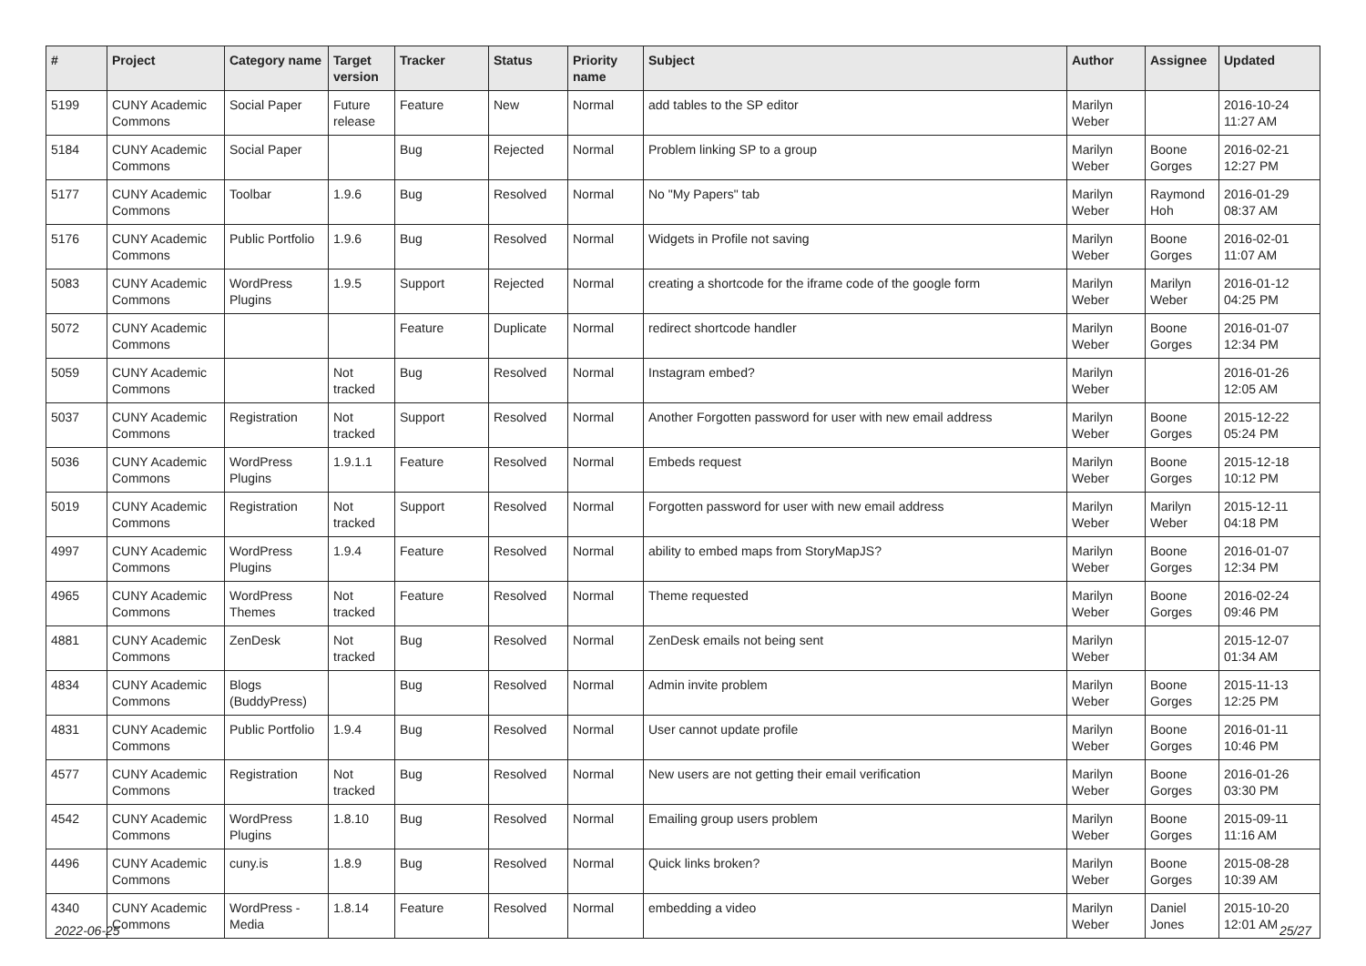| # | Project | Category name | Target version | Tracker | Status | Priority name | Subject | Author | Assignee | Updated |
| --- | --- | --- | --- | --- | --- | --- | --- | --- | --- | --- |
| 5199 | CUNY Academic Commons | Social Paper | Future release | Feature | New | Normal | add tables to the SP editor | Marilyn Weber | | 2016-10-24 11:27 AM |
| 5184 | CUNY Academic Commons | Social Paper | | Bug | Rejected | Normal | Problem linking SP to a group | Marilyn Weber | Boone Gorges | 2016-02-21 12:27 PM |
| 5177 | CUNY Academic Commons | Toolbar | 1.9.6 | Bug | Resolved | Normal | No "My Papers" tab | Marilyn Weber | Raymond Hoh | 2016-01-29 08:37 AM |
| 5176 | CUNY Academic Commons | Public Portfolio | 1.9.6 | Bug | Resolved | Normal | Widgets in Profile not saving | Marilyn Weber | Boone Gorges | 2016-02-01 11:07 AM |
| 5083 | CUNY Academic Commons | WordPress Plugins | 1.9.5 | Support | Rejected | Normal | creating a shortcode for the iframe code of the google form | Marilyn Weber | Marilyn Weber | 2016-01-12 04:25 PM |
| 5072 | CUNY Academic Commons | | | Feature | Duplicate | Normal | redirect shortcode handler | Marilyn Weber | Boone Gorges | 2016-01-07 12:34 PM |
| 5059 | CUNY Academic Commons | | Not tracked | Bug | Resolved | Normal | Instagram embed? | Marilyn Weber | | 2016-01-26 12:05 AM |
| 5037 | CUNY Academic Commons | Registration | Not tracked | Support | Resolved | Normal | Another Forgotten password for user with new email address | Marilyn Weber | Boone Gorges | 2015-12-22 05:24 PM |
| 5036 | CUNY Academic Commons | WordPress Plugins | 1.9.1.1 | Feature | Resolved | Normal | Embeds request | Marilyn Weber | Boone Gorges | 2015-12-18 10:12 PM |
| 5019 | CUNY Academic Commons | Registration | Not tracked | Support | Resolved | Normal | Forgotten password for user with new email address | Marilyn Weber | Marilyn Weber | 2015-12-11 04:18 PM |
| 4997 | CUNY Academic Commons | WordPress Plugins | 1.9.4 | Feature | Resolved | Normal | ability to embed maps from StoryMapJS? | Marilyn Weber | Boone Gorges | 2016-01-07 12:34 PM |
| 4965 | CUNY Academic Commons | WordPress Themes | Not tracked | Feature | Resolved | Normal | Theme requested | Marilyn Weber | Boone Gorges | 2016-02-24 09:46 PM |
| 4881 | CUNY Academic Commons | ZenDesk | Not tracked | Bug | Resolved | Normal | ZenDesk emails not being sent | Marilyn Weber | | 2015-12-07 01:34 AM |
| 4834 | CUNY Academic Commons | Blogs (BuddyPress) | | Bug | Resolved | Normal | Admin invite problem | Marilyn Weber | Boone Gorges | 2015-11-13 12:25 PM |
| 4831 | CUNY Academic Commons | Public Portfolio | 1.9.4 | Bug | Resolved | Normal | User cannot update profile | Marilyn Weber | Boone Gorges | 2016-01-11 10:46 PM |
| 4577 | CUNY Academic Commons | Registration | Not tracked | Bug | Resolved | Normal | New users are not getting their email verification | Marilyn Weber | Boone Gorges | 2016-01-26 03:30 PM |
| 4542 | CUNY Academic Commons | WordPress Plugins | 1.8.10 | Bug | Resolved | Normal | Emailing group users problem | Marilyn Weber | Boone Gorges | 2015-09-11 11:16 AM |
| 4496 | CUNY Academic Commons | cuny.is | 1.8.9 | Bug | Resolved | Normal | Quick links broken? | Marilyn Weber | Boone Gorges | 2015-08-28 10:39 AM |
| 4340 | CUNY Academic Commons | WordPress - Media | 1.8.14 | Feature | Resolved | Normal | embedding a video | Marilyn Weber | Daniel Jones | 2015-10-20 12:01 AM |
2022-06-25 25/27